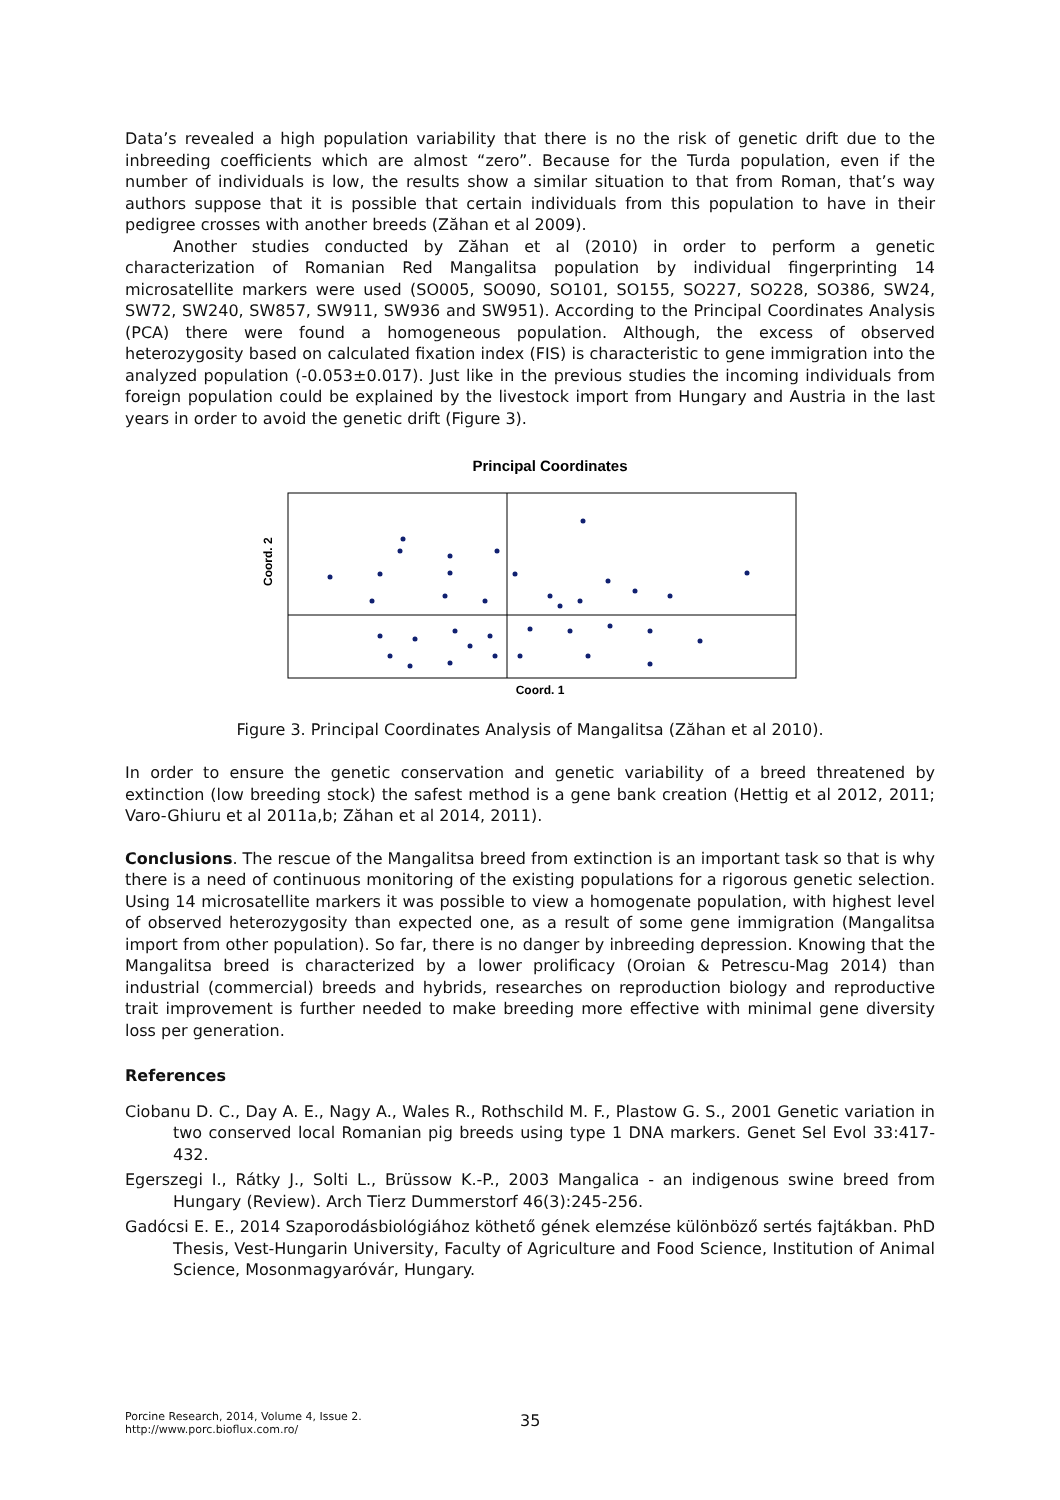Data’s revealed a high population variability that there is no the risk of genetic drift due to the inbreeding coefficients which are almost “zero”. Because for the Turda population, even if the number of individuals is low, the results show a similar situation to that from Roman, that’s way authors suppose that it is possible that certain individuals from this population to have in their pedigree crosses with another breeds (Zăhan et al 2009).
Another studies conducted by Zăhan et al (2010) in order to perform a genetic characterization of Romanian Red Mangalitsa population by individual fingerprinting 14 microsatellite markers were used (SO005, SO090, SO101, SO155, SO227, SO228, SO386, SW24, SW72, SW240, SW857, SW911, SW936 and SW951). According to the Principal Coordinates Analysis (PCA) there were found a homogeneous population. Although, the excess of observed heterozygosity based on calculated fixation index (FIS) is characteristic to gene immigration into the analyzed population (-0.053±0.017). Just like in the previous studies the incoming individuals from foreign population could be explained by the livestock import from Hungary and Austria in the last years in order to avoid the genetic drift (Figure 3).
Principal Coordinates
Coord. 2
Coord. 1
Figure 3. Principal Coordinates Analysis of Mangalitsa (Zăhan et al 2010).
In order to ensure the genetic conservation and genetic variability of a breed threatened by extinction (low breeding stock) the safest method is a gene bank creation (Hettig et al 2012, 2011; Varo-Ghiuru et al 2011a,b; Zăhan et al 2014, 2011).
Conclusions. The rescue of the Mangalitsa breed from extinction is an important task so that is why there is a need of continuous monitoring of the existing populations for a rigorous genetic selection. Using 14 microsatellite markers it was possible to view a homogenate population, with highest level of observed heterozygosity than expected one, as a result of some gene immigration (Mangalitsa import from other population). So far, there is no danger by inbreeding depression. Knowing that the Mangalitsa breed is characterized by a lower prolificacy (Oroian & Petrescu-Mag 2014) than industrial (commercial) breeds and hybrids, researches on reproduction biology and reproductive trait improvement is further needed to make breeding more effective with minimal gene diversity loss per generation.
References
Ciobanu D. C., Day A. E., Nagy A., Wales R., Rothschild M. F., Plastow G. S., 2001 Genetic variation in two conserved local Romanian pig breeds using type 1 DNA markers. Genet Sel Evol 33:417-432.
Egerszegi I., Rátky J., Solti L., Brüssow K.-P., 2003 Mangalica - an indigenous swine breed from Hungary (Review). Arch Tierz Dummerstorf 46(3):245-256.
Gadócsi E. E., 2014 Szaporodásbiológiához köthető gének elemzése különböző sertés fajtákban. PhD Thesis, Vest-Hungarin University, Faculty of Agriculture and Food Science, Institution of Animal Science, Mosonmagyaróvár, Hungary.
Porcine Research, 2014, Volume 4, Issue 2.
http://www.porc.bioflux.com.ro/
35